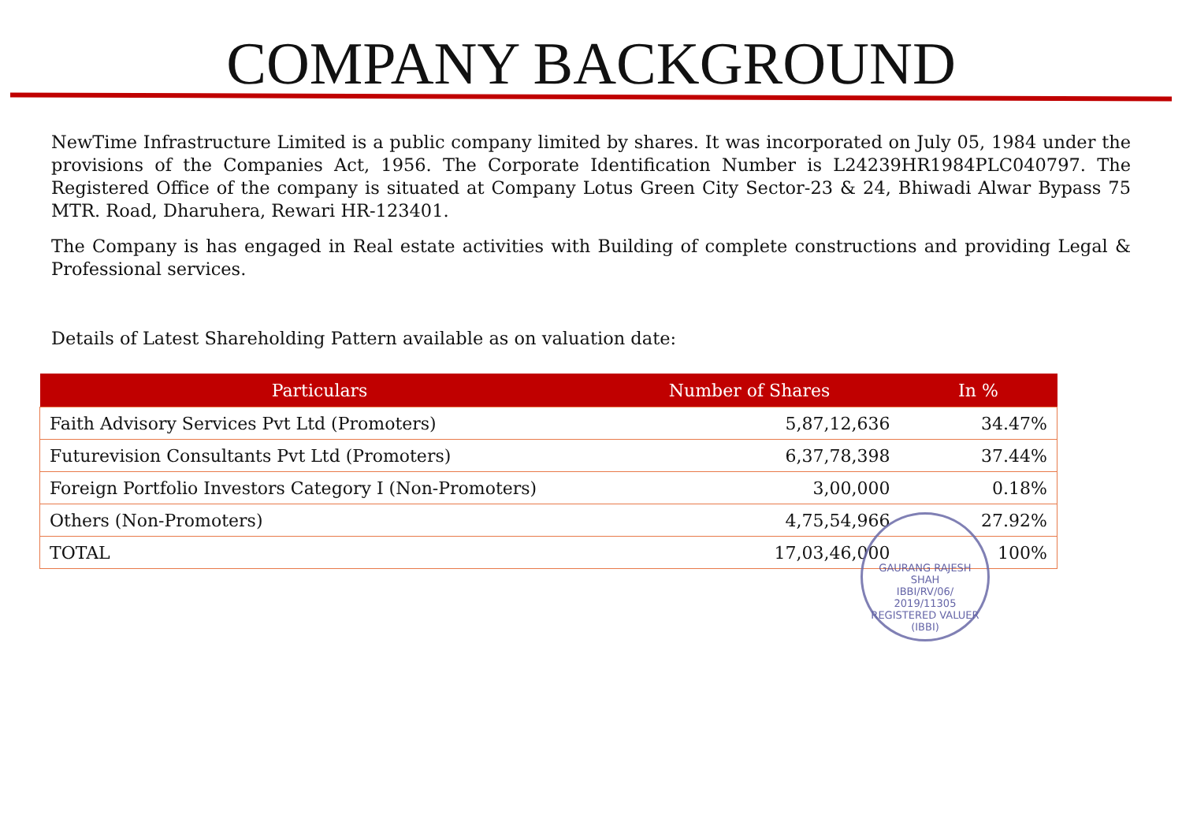COMPANY BACKGROUND
NewTime Infrastructure Limited is a public company limited by shares. It was incorporated on July 05, 1984 under the provisions of the Companies Act, 1956. The Corporate Identification Number is L24239HR1984PLC040797. The Registered Office of the company is situated at Company Lotus Green City Sector-23 & 24, Bhiwadi Alwar Bypass 75 MTR. Road, Dharuhera, Rewari HR-123401.
The Company is has engaged in Real estate activities with Building of complete constructions and providing Legal & Professional services.
Details of Latest Shareholding Pattern available as on valuation date:
| Particulars | Number of Shares | In % |
| --- | --- | --- |
| Faith Advisory Services Pvt Ltd (Promoters) | 5,87,12,636 | 34.47% |
| Futurevision Consultants Pvt Ltd (Promoters) | 6,37,78,398 | 37.44% |
| Foreign Portfolio Investors Category I (Non-Promoters) | 3,00,000 | 0.18% |
| Others (Non-Promoters) | 4,75,54,966 | 27.92% |
| TOTAL | 17,03,46,000 | 100% |
GAURANG RAJESH SHAH
IBBI/RV/06/
2019/11305
REGISTERED VALUER (IBBI)